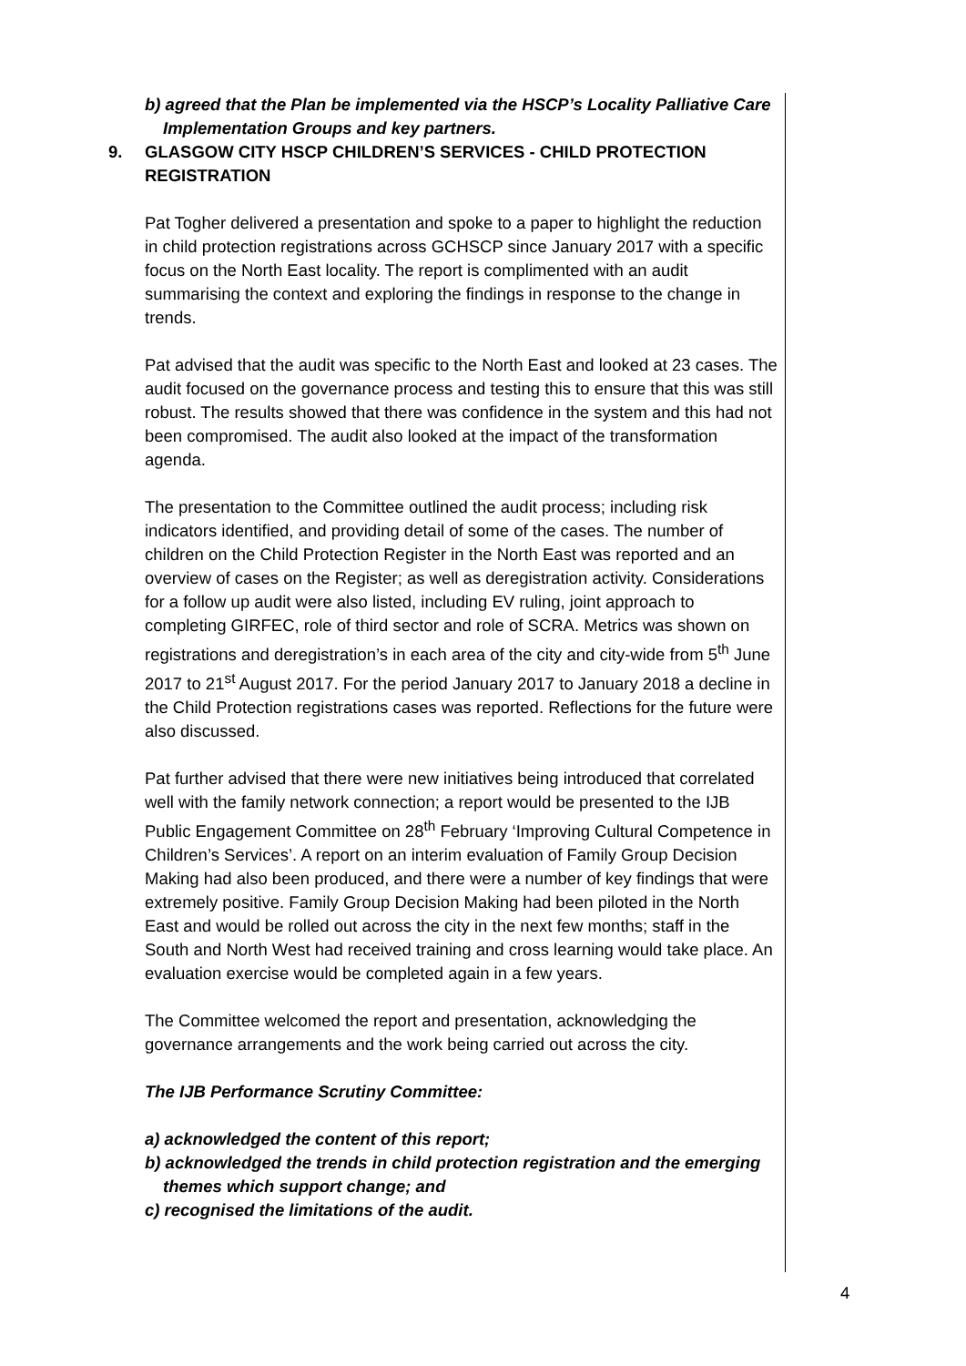b) agreed that the Plan be implemented via the HSCP’s Locality Palliative Care Implementation Groups and key partners.
9. GLASGOW CITY HSCP CHILDREN’S SERVICES - CHILD PROTECTION REGISTRATION
Pat Togher delivered a presentation and spoke to a paper to highlight the reduction in child protection registrations across GCHSCP since January 2017 with a specific focus on the North East locality. The report is complimented with an audit summarising the context and exploring the findings in response to the change in trends.
Pat advised that the audit was specific to the North East and looked at 23 cases. The audit focused on the governance process and testing this to ensure that this was still robust. The results showed that there was confidence in the system and this had not been compromised. The audit also looked at the impact of the transformation agenda.
The presentation to the Committee outlined the audit process; including risk indicators identified, and providing detail of some of the cases. The number of children on the Child Protection Register in the North East was reported and an overview of cases on the Register; as well as deregistration activity. Considerations for a follow up audit were also listed, including EV ruling, joint approach to completing GIRFEC, role of third sector and role of SCRA. Metrics was shown on registrations and deregistration’s in each area of the city and city-wide from 5<sup>th</sup> June 2017 to 21<sup>st</sup> August 2017. For the period January 2017 to January 2018 a decline in the Child Protection registrations cases was reported. Reflections for the future were also discussed.
Pat further advised that there were new initiatives being introduced that correlated well with the family network connection; a report would be presented to the IJB Public Engagement Committee on 28<sup>th</sup> February ‘Improving Cultural Competence in Children’s Services’. A report on an interim evaluation of Family Group Decision Making had also been produced, and there were a number of key findings that were extremely positive. Family Group Decision Making had been piloted in the North East and would be rolled out across the city in the next few months; staff in the South and North West had received training and cross learning would take place. An evaluation exercise would be completed again in a few years.
The Committee welcomed the report and presentation, acknowledging the governance arrangements and the work being carried out across the city.
The IJB Performance Scrutiny Committee:
a) acknowledged the content of this report;
b) acknowledged the trends in child protection registration and the emerging themes which support change; and
c) recognised the limitations of the audit.
4